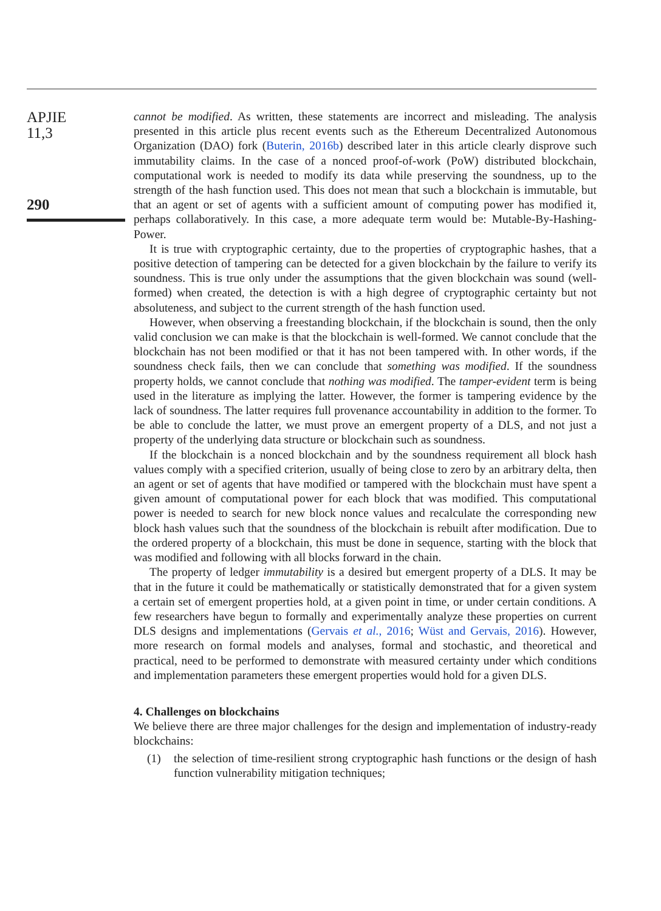APJIE
11,3
290
cannot be modified. As written, these statements are incorrect and misleading. The analysis presented in this article plus recent events such as the Ethereum Decentralized Autonomous Organization (DAO) fork (Buterin, 2016b) described later in this article clearly disprove such immutability claims. In the case of a nonced proof-of-work (PoW) distributed blockchain, computational work is needed to modify its data while preserving the soundness, up to the strength of the hash function used. This does not mean that such a blockchain is immutable, but that an agent or set of agents with a sufficient amount of computing power has modified it, perhaps collaboratively. In this case, a more adequate term would be: Mutable-By-Hashing-Power.
It is true with cryptographic certainty, due to the properties of cryptographic hashes, that a positive detection of tampering can be detected for a given blockchain by the failure to verify its soundness. This is true only under the assumptions that the given blockchain was sound (well-formed) when created, the detection is with a high degree of cryptographic certainty but not absoluteness, and subject to the current strength of the hash function used.
However, when observing a freestanding blockchain, if the blockchain is sound, then the only valid conclusion we can make is that the blockchain is well-formed. We cannot conclude that the blockchain has not been modified or that it has not been tampered with. In other words, if the soundness check fails, then we can conclude that something was modified. If the soundness property holds, we cannot conclude that nothing was modified. The tamper-evident term is being used in the literature as implying the latter. However, the former is tampering evidence by the lack of soundness. The latter requires full provenance accountability in addition to the former. To be able to conclude the latter, we must prove an emergent property of a DLS, and not just a property of the underlying data structure or blockchain such as soundness.
If the blockchain is a nonced blockchain and by the soundness requirement all block hash values comply with a specified criterion, usually of being close to zero by an arbitrary delta, then an agent or set of agents that have modified or tampered with the blockchain must have spent a given amount of computational power for each block that was modified. This computational power is needed to search for new block nonce values and recalculate the corresponding new block hash values such that the soundness of the blockchain is rebuilt after modification. Due to the ordered property of a blockchain, this must be done in sequence, starting with the block that was modified and following with all blocks forward in the chain.
The property of ledger immutability is a desired but emergent property of a DLS. It may be that in the future it could be mathematically or statistically demonstrated that for a given system a certain set of emergent properties hold, at a given point in time, or under certain conditions. A few researchers have begun to formally and experimentally analyze these properties on current DLS designs and implementations (Gervais et al., 2016; Wüst and Gervais, 2016). However, more research on formal models and analyses, formal and stochastic, and theoretical and practical, need to be performed to demonstrate with measured certainty under which conditions and implementation parameters these emergent properties would hold for a given DLS.
4. Challenges on blockchains
We believe there are three major challenges for the design and implementation of industry-ready blockchains:
(1) the selection of time-resilient strong cryptographic hash functions or the design of hash function vulnerability mitigation techniques;